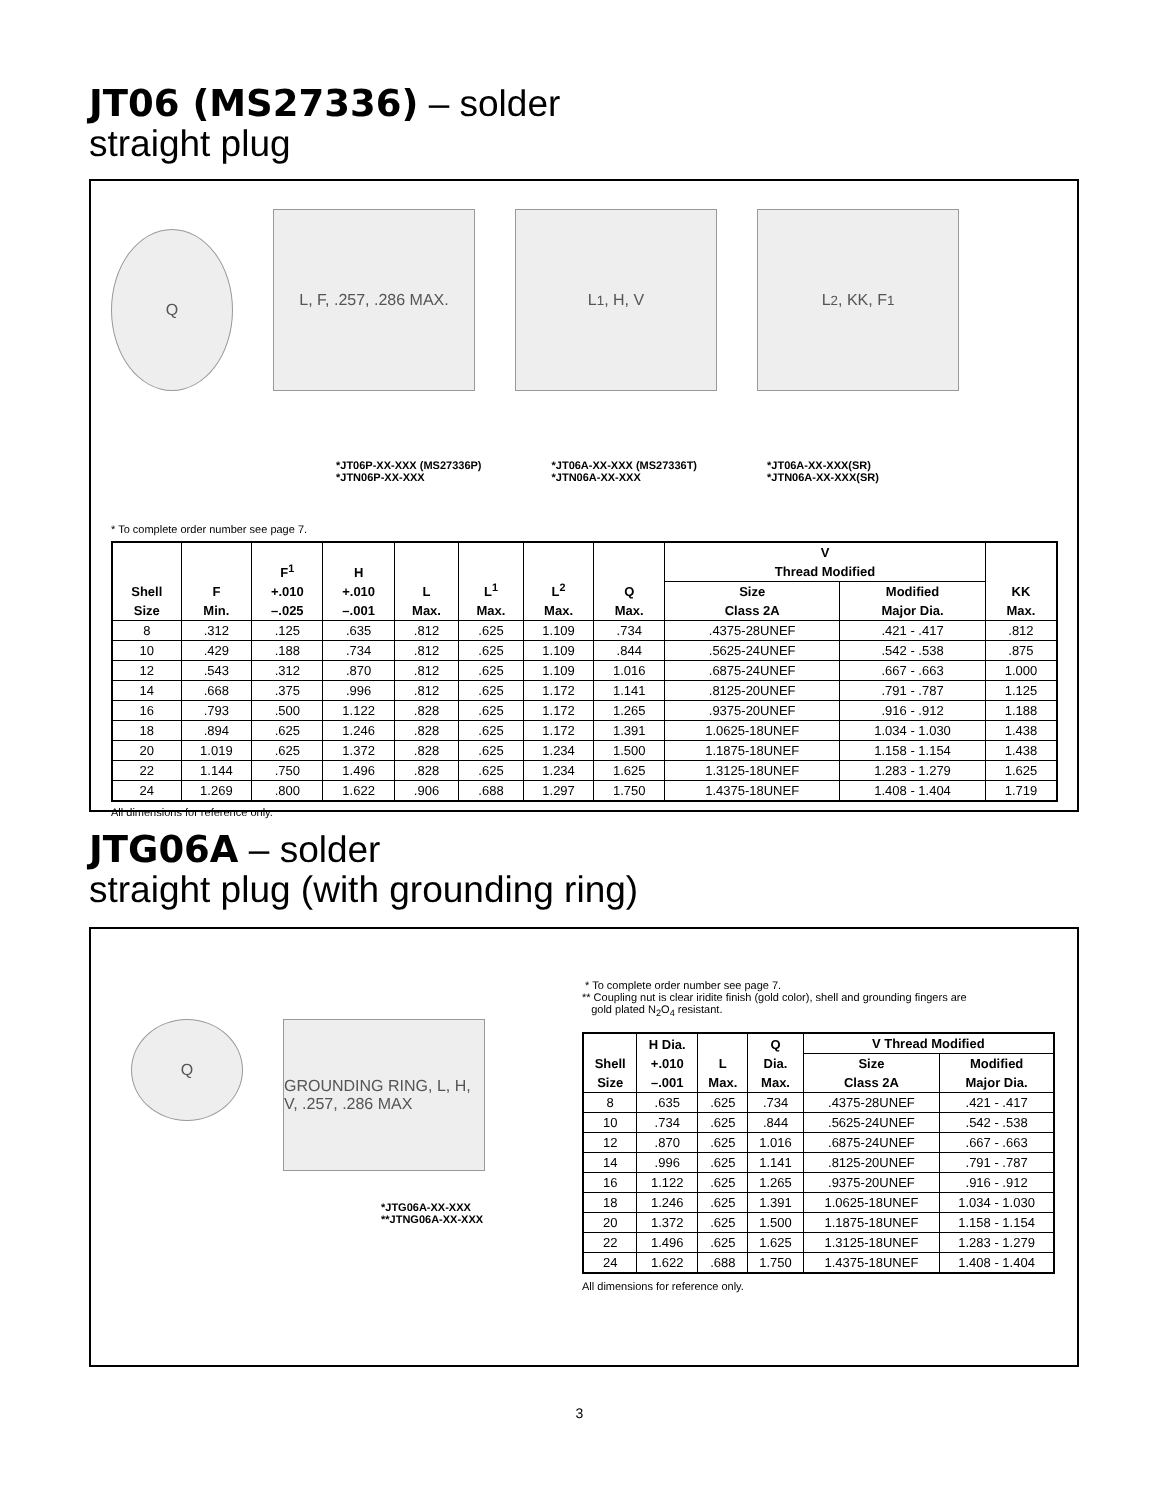JT06 (MS27336) – solder
straight plug
Q
L, F, .257, .286 MAX.
L<sup>1</sup>, H, V L<sup>2</sup>, KK, F<sup>1</sup>
*JT06P-XX-XXX (MS27336P)
*JTN06P-XX-XXX
*JT06A-XX-XXX (MS27336T)
*JTN06A-XX-XXX
*JT06A-XX-XXX(SR)
*JTN06A-XX-XXX(SR)
* To complete order number see page 7.
| Shell Size | F Min. | F<sup>1</sup> +.010 –.025 | H +.010 –.001 | L Max. | L<sup>1</sup> Max. | L<sup>2</sup> Max. | Q Max. | V Thread Modified | | KK Max. |
| --- | --- | --- | --- | --- | --- | --- | --- | --- | --- | --- |
| | | | | | | | | Size Class 2A | Modified Major Dia. | |
| 8 | .312 | .125 | .635 | .812 | .625 | 1.109 | .734 | .4375-28UNEF | .421 - .417 | .812 |
| 10 | .429 | .188 | .734 | .812 | .625 | 1.109 | .844 | .5625-24UNEF | .542 - .538 | .875 |
| 12 | .543 | .312 | .870 | .812 | .625 | 1.109 | 1.016 | .6875-24UNEF | .667 - .663 | 1.000 |
| 14 | .668 | .375 | .996 | .812 | .625 | 1.172 | 1.141 | .8125-20UNEF | .791 - .787 | 1.125 |
| 16 | .793 | .500 | 1.122 | .828 | .625 | 1.172 | 1.265 | .9375-20UNEF | .916 - .912 | 1.188 |
| 18 | .894 | .625 | 1.246 | .828 | .625 | 1.172 | 1.391 | 1.0625-18UNEF | 1.034 - 1.030 | 1.438 |
| 20 | 1.019 | .625 | 1.372 | .828 | .625 | 1.234 | 1.500 | 1.1875-18UNEF | 1.158 - 1.154 | 1.438 |
| 22 | 1.144 | .750 | 1.496 | .828 | .625 | 1.234 | 1.625 | 1.3125-18UNEF | 1.283 - 1.279 | 1.625 |
| 24 | 1.269 | .800 | 1.622 | .906 | .688 | 1.297 | 1.750 | 1.4375-18UNEF | 1.408 - 1.404 | 1.719 |
All dimensions for reference only.
JTG06A – solder
straight plug (with grounding ring)
Q
GROUNDING RING, L, H, V, .257, .286 MAX
*JTG06A-XX-XXX
**JTNG06A-XX-XXX
* To complete order number see page 7.
** Coupling nut is clear iridite finish (gold color), shell and grounding fingers are
gold plated N<sub>2</sub>O<sub>4</sub> resistant.
| Shell Size | H Dia. +.010 –.001 | L Max. | Q Dia. Max. | V Thread Modified | |
| --- | --- | --- | --- | --- | --- |
| | | | | Size Class 2A | Modified Major Dia. |
| 8 | .635 | .625 | .734 | .4375-28UNEF | .421 - .417 |
| 10 | .734 | .625 | .844 | .5625-24UNEF | .542 - .538 |
| 12 | .870 | .625 | 1.016 | .6875-24UNEF | .667 - .663 |
| 14 | .996 | .625 | 1.141 | .8125-20UNEF | .791 - .787 |
| 16 | 1.122 | .625 | 1.265 | .9375-20UNEF | .916 - .912 |
| 18 | 1.246 | .625 | 1.391 | 1.0625-18UNEF | 1.034 - 1.030 |
| 20 | 1.372 | .625 | 1.500 | 1.1875-18UNEF | 1.158 - 1.154 |
| 22 | 1.496 | .625 | 1.625 | 1.3125-18UNEF | 1.283 - 1.279 |
| 24 | 1.622 | .688 | 1.750 | 1.4375-18UNEF | 1.408 - 1.404 |
All dimensions for reference only.
3